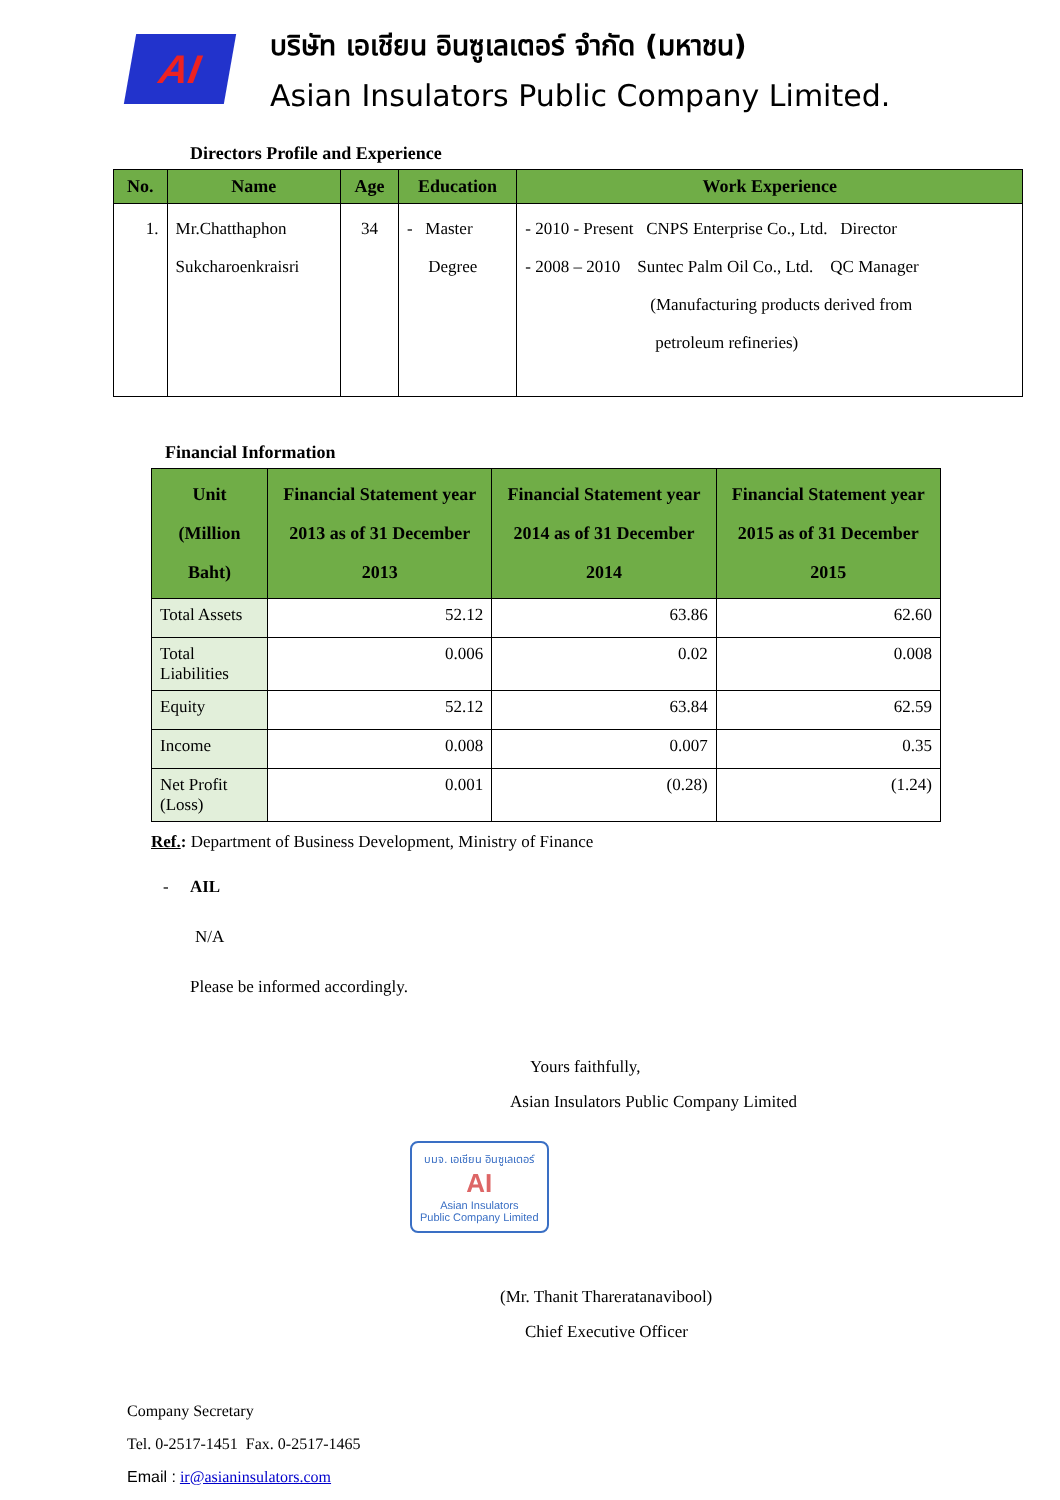AI
บริษัท เอเชียน อินซูเลเตอร์ จำกัด (มหาชน)
Asian Insulators Public Company Limited.
Directors Profile and Experience
| No. | Name | Age | Education | Work Experience |
| --- | --- | --- | --- | --- |
| 1. | Mr.Chatthaphon Sukcharoenkraisri | 34 | - Master Degree | - 2010 - Present CNPS Enterprise Co., Ltd. Director - 2008 – 2010 Suntec Palm Oil Co., Ltd. QC Manager (Manufacturing products derived from petroleum refineries) |
Financial Information
| Unit (Million Baht) | Financial Statement year 2013 as of 31 December 2013 | Financial Statement year 2014 as of 31 December 2014 | Financial Statement year 2015 as of 31 December 2015 |
| --- | --- | --- | --- |
| Total Assets | 52.12 | 63.86 | 62.60 |
| Total Liabilities | 0.006 | 0.02 | 0.008 |
| Equity | 52.12 | 63.84 | 62.59 |
| Income | 0.008 | 0.007 | 0.35 |
| Net Profit (Loss) | 0.001 | (0.28) | (1.24) |
Ref.: Department of Business Development, Ministry of Finance
- AIL
N/A
Please be informed accordingly.
Yours faithfully,
Asian Insulators Public Company Limited
บมจ. เอเชียน อินซูเลเตอร์
AI
Asian Insulators
Public Company Limited
(Mr. Thanit Thareratanavibool)
Chief Executive Officer
Company Secretary
Tel. 0-2517-1451 Fax. 0-2517-1465
Email : ir@asianinsulators.com